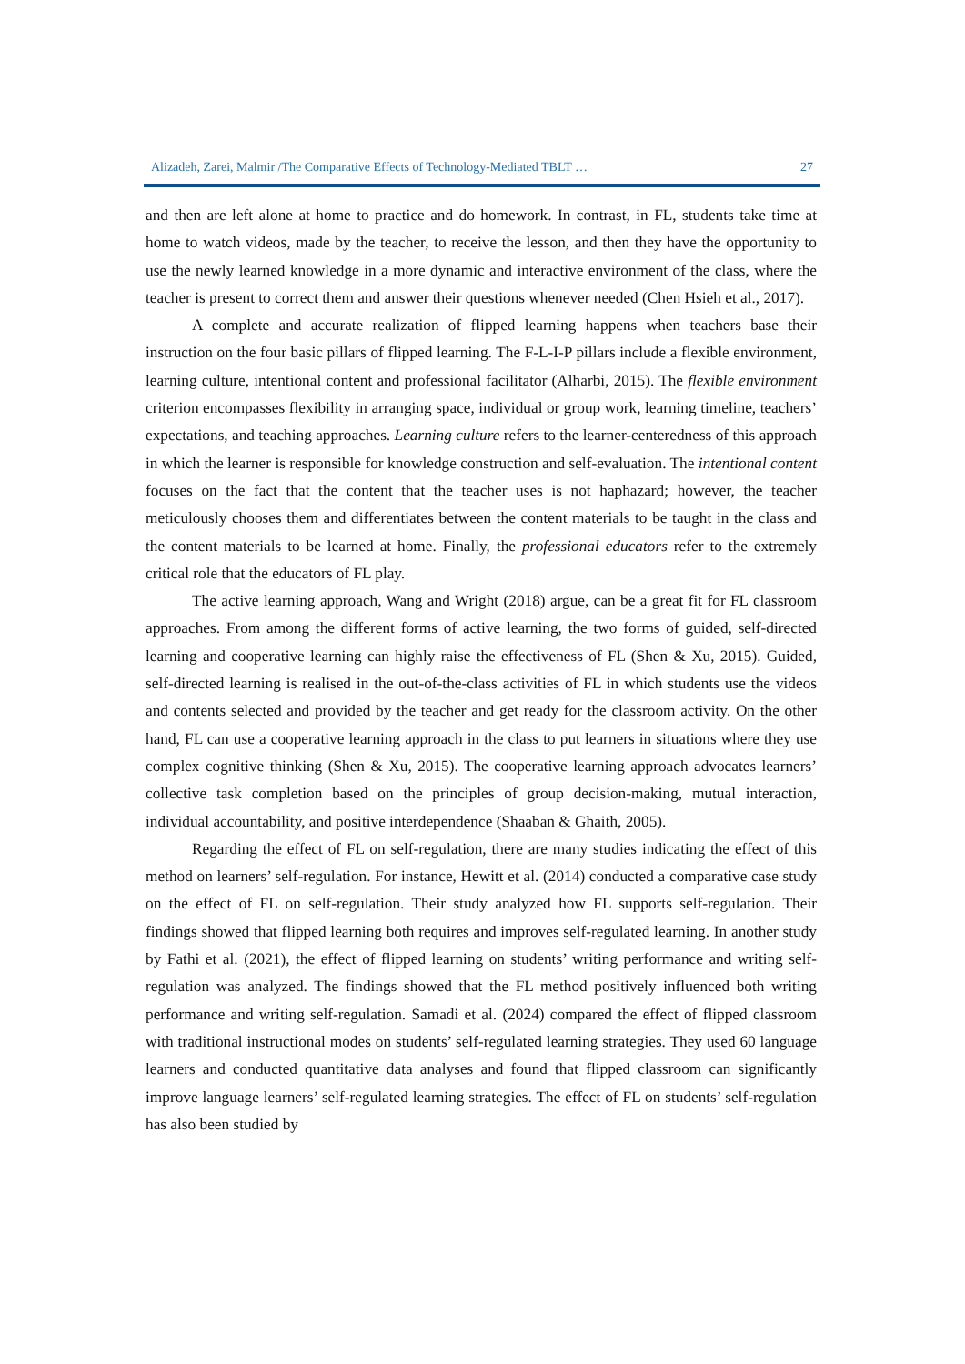Alizadeh, Zarei, Malmir /The Comparative Effects of Technology-Mediated TBLT … 27
and then are left alone at home to practice and do homework. In contrast, in FL, students take time at home to watch videos, made by the teacher, to receive the lesson, and then they have the opportunity to use the newly learned knowledge in a more dynamic and interactive environment of the class, where the teacher is present to correct them and answer their questions whenever needed (Chen Hsieh et al., 2017).
A complete and accurate realization of flipped learning happens when teachers base their instruction on the four basic pillars of flipped learning. The F-L-I-P pillars include a flexible environment, learning culture, intentional content and professional facilitator (Alharbi, 2015). The flexible environment criterion encompasses flexibility in arranging space, individual or group work, learning timeline, teachers’ expectations, and teaching approaches. Learning culture refers to the learner-centeredness of this approach in which the learner is responsible for knowledge construction and self-evaluation. The intentional content focuses on the fact that the content that the teacher uses is not haphazard; however, the teacher meticulously chooses them and differentiates between the content materials to be taught in the class and the content materials to be learned at home. Finally, the professional educators refer to the extremely critical role that the educators of FL play.
The active learning approach, Wang and Wright (2018) argue, can be a great fit for FL classroom approaches. From among the different forms of active learning, the two forms of guided, self-directed learning and cooperative learning can highly raise the effectiveness of FL (Shen & Xu, 2015). Guided, self-directed learning is realised in the out-of-the-class activities of FL in which students use the videos and contents selected and provided by the teacher and get ready for the classroom activity. On the other hand, FL can use a cooperative learning approach in the class to put learners in situations where they use complex cognitive thinking (Shen & Xu, 2015). The cooperative learning approach advocates learners’ collective task completion based on the principles of group decision-making, mutual interaction, individual accountability, and positive interdependence (Shaaban & Ghaith, 2005).
Regarding the effect of FL on self-regulation, there are many studies indicating the effect of this method on learners’ self-regulation. For instance, Hewitt et al. (2014) conducted a comparative case study on the effect of FL on self-regulation. Their study analyzed how FL supports self-regulation. Their findings showed that flipped learning both requires and improves self-regulated learning. In another study by Fathi et al. (2021), the effect of flipped learning on students’ writing performance and writing self-regulation was analyzed. The findings showed that the FL method positively influenced both writing performance and writing self-regulation. Samadi et al. (2024) compared the effect of flipped classroom with traditional instructional modes on students’ self-regulated learning strategies. They used 60 language learners and conducted quantitative data analyses and found that flipped classroom can significantly improve language learners’ self-regulated learning strategies. The effect of FL on students’ self-regulation has also been studied by